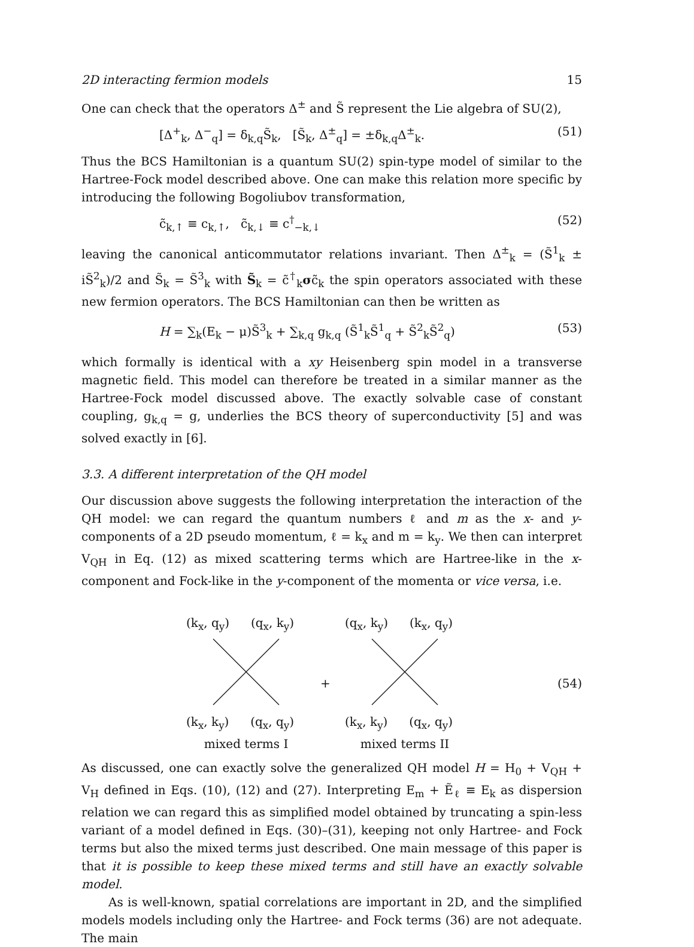2D interacting fermion models 15
One can check that the operators Δ<sup>±</sup> and S̃ represent the Lie algebra of SU(2),
[Δ<sup>+</sup><sub>k</sub>, Δ<sup>−</sup><sub>q</sub>] = δ<sub>k,q</sub>S̃<sub>k</sub>, [S̃<sub>k</sub>, Δ<sup>±</sup><sub>q</sub>] = ±δ<sub>k,q</sub>Δ<sup>±</sup><sub>k</sub>. (51)
Thus the BCS Hamiltonian is a quantum SU(2) spin-type model of similar to the Hartree-Fock model described above. One can make this relation more specific by introducing the following Bogoliubov transformation,
c̃<sub>k,↑</sub> ≡ c<sub>k,↑</sub>, c̃<sub>k,↓</sub> ≡ c<sup>†</sup><sub>−k,↓</sub> (52)
leaving the canonical anticommutator relations invariant. Then Δ<sup>±</sup><sub>k</sub> = (S̃<sup>1</sup><sub>k</sub> ± iS̃<sup>2</sup><sub>k</sub>)/2 and S̃<sub>k</sub> = S̃<sup>3</sup><sub>k</sub> with S̃<sub>k</sub> = c̃<sup>†</sup><sub>k</sub>σc̃<sub>k</sub> the spin operators associated with these new fermion operators. The BCS Hamiltonian can then be written as
H = ∑<sub>k</sub>(E<sub>k</sub> − μ)S̃<sup>3</sup><sub>k</sub> + ∑<sub>k,q</sub> g<sub>k,q</sub> (S̃<sup>1</sup><sub>k</sub>S̃<sup>1</sup><sub>q</sub> + S̃<sup>2</sup><sub>k</sub>S̃<sup>2</sup><sub>q</sub>) (53)
which formally is identical with a xy Heisenberg spin model in a transverse magnetic field. This model can therefore be treated in a similar manner as the Hartree-Fock model discussed above. The exactly solvable case of constant coupling, g<sub>k,q</sub> = g, underlies the BCS theory of superconductivity [5] and was solved exactly in [6].
3.3. A different interpretation of the QH model
Our discussion above suggests the following interpretation the interaction of the QH model: we can regard the quantum numbers ℓ and m as the x- and y-components of a 2D pseudo momentum, ℓ = k<sub>x</sub> and m = k<sub>y</sub>. We then can interpret V<sub>QH</sub> in Eq. (12) as mixed scattering terms which are Hartree-like in the x-component and Fock-like in the y-component of the momenta or vice versa, i.e.
(k<sub>x</sub>, q<sub>y</sub>) (q<sub>x</sub>, k<sub>y</sub>)
(k<sub>x</sub>, k<sub>y</sub>) (q<sub>x</sub>, q<sub>y</sub>)
mixed terms I
+
(q<sub>x</sub>, k<sub>y</sub>) (k<sub>x</sub>, q<sub>y</sub>)
(k<sub>x</sub>, k<sub>y</sub>) (q<sub>x</sub>, q<sub>y</sub>)
mixed terms II
(54)
As discussed, one can exactly solve the generalized QH model H = H<sub>0</sub> + V<sub>QH</sub> + V<sub>H</sub> defined in Eqs. (10), (12) and (27). Interpreting E<sub>m</sub> + Ẽ<sub>ℓ</sub> ≡ E<sub>k</sub> as dispersion relation we can regard this as simplified model obtained by truncating a spin-less variant of a model defined in Eqs. (30)–(31), keeping not only Hartree- and Fock terms but also the mixed terms just described. One main message of this paper is that it is possible to keep these mixed terms and still have an exactly solvable model.
As is well-known, spatial correlations are important in 2D, and the simplified models models including only the Hartree- and Fock terms (36) are not adequate. The main